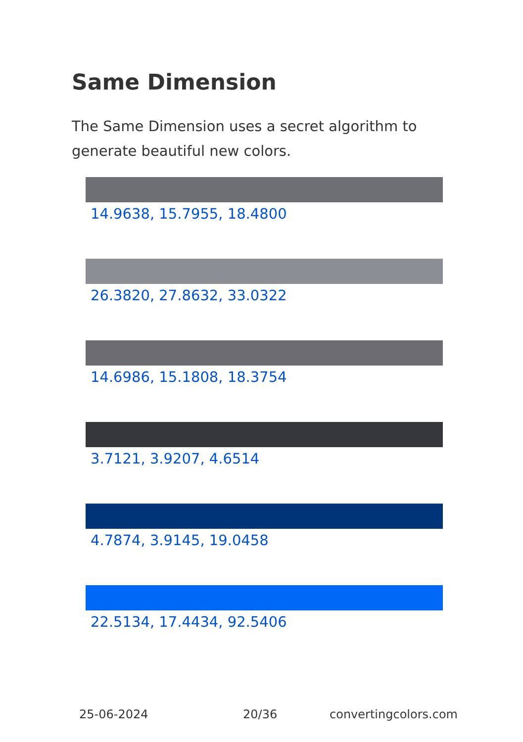Same Dimension
The Same Dimension uses a secret algorithm to generate beautiful new colors.
14.9638, 15.7955, 18.4800
26.3820, 27.8632, 33.0322
14.6986, 15.1808, 18.3754
3.7121, 3.9207, 4.6514
4.7874, 3.9145, 19.0458
22.5134, 17.4434, 92.5406
25-06-2024 20/36 convertingcolors.com